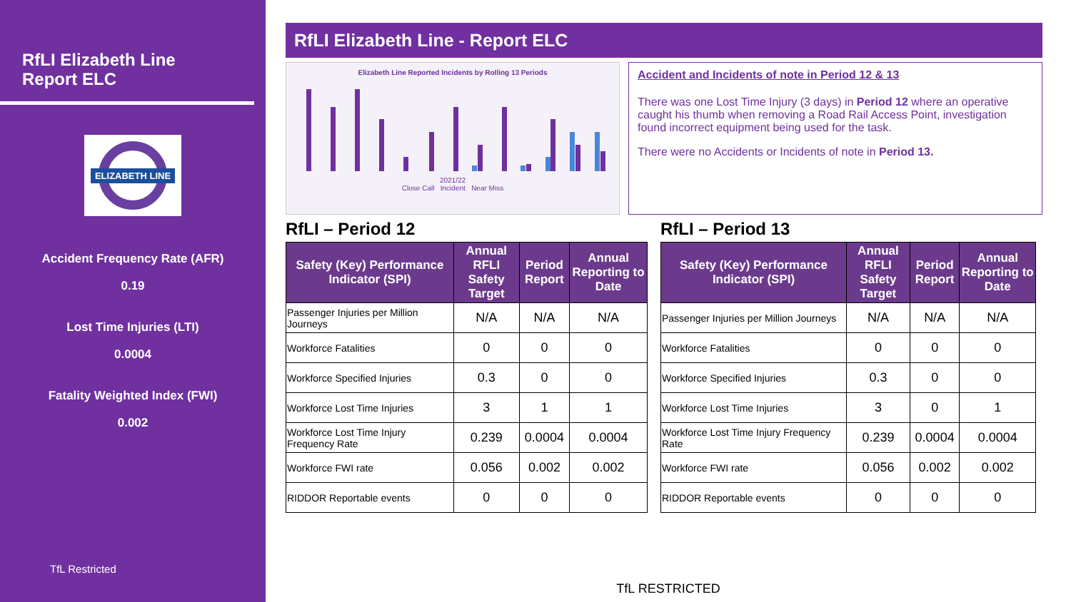RfLI Elizabeth Line
Report ELC
ELIZABETH LINE
Accident Frequency Rate (AFR)
0.19
Lost Time Injuries (LTI)
0.0004
Fatality Weighted Index (FWI)
0.002
TfL Restricted
RfLI Elizabeth Line - Report ELC
Elizabeth Line Reported Incidents by Rolling 13 Periods
2021/22
Close Call Incident Near Miss
Accident and Incidents of note in Period 12 & 13
There was one Lost Time Injury (3 days) in Period 12 where an operative caught his thumb when removing a Road Rail Access Point, investigation found incorrect equipment being used for the task.
There were no Accidents or Incidents of note in Period 13.
RfLI – Period 12
| Safety (Key) Performance Indicator (SPI) | Annual RFLI Safety Target | Period Report | Annual Reporting to Date |
| --- | --- | --- | --- |
| Passenger Injuries per Million Journeys | N/A | N/A | N/A |
| Workforce Fatalities | 0 | 0 | 0 |
| Workforce Specified Injuries | 0.3 | 0 | 0 |
| Workforce Lost Time Injuries | 3 | 1 | 1 |
| Workforce Lost Time Injury Frequency Rate | 0.239 | 0.0004 | 0.0004 |
| Workforce FWI rate | 0.056 | 0.002 | 0.002 |
| RIDDOR Reportable events | 0 | 0 | 0 |
RfLI – Period 13
| Safety (Key) Performance Indicator (SPI) | Annual RFLI Safety Target | Period Report | Annual Reporting to Date |
| --- | --- | --- | --- |
| Passenger Injuries per Million Journeys | N/A | N/A | N/A |
| Workforce Fatalities | 0 | 0 | 0 |
| Workforce Specified Injuries | 0.3 | 0 | 0 |
| Workforce Lost Time Injuries | 3 | 0 | 1 |
| Workforce Lost Time Injury Frequency Rate | 0.239 | 0.0004 | 0.0004 |
| Workforce FWI rate | 0.056 | 0.002 | 0.002 |
| RIDDOR Reportable events | 0 | 0 | 0 |
TfL RESTRICTED